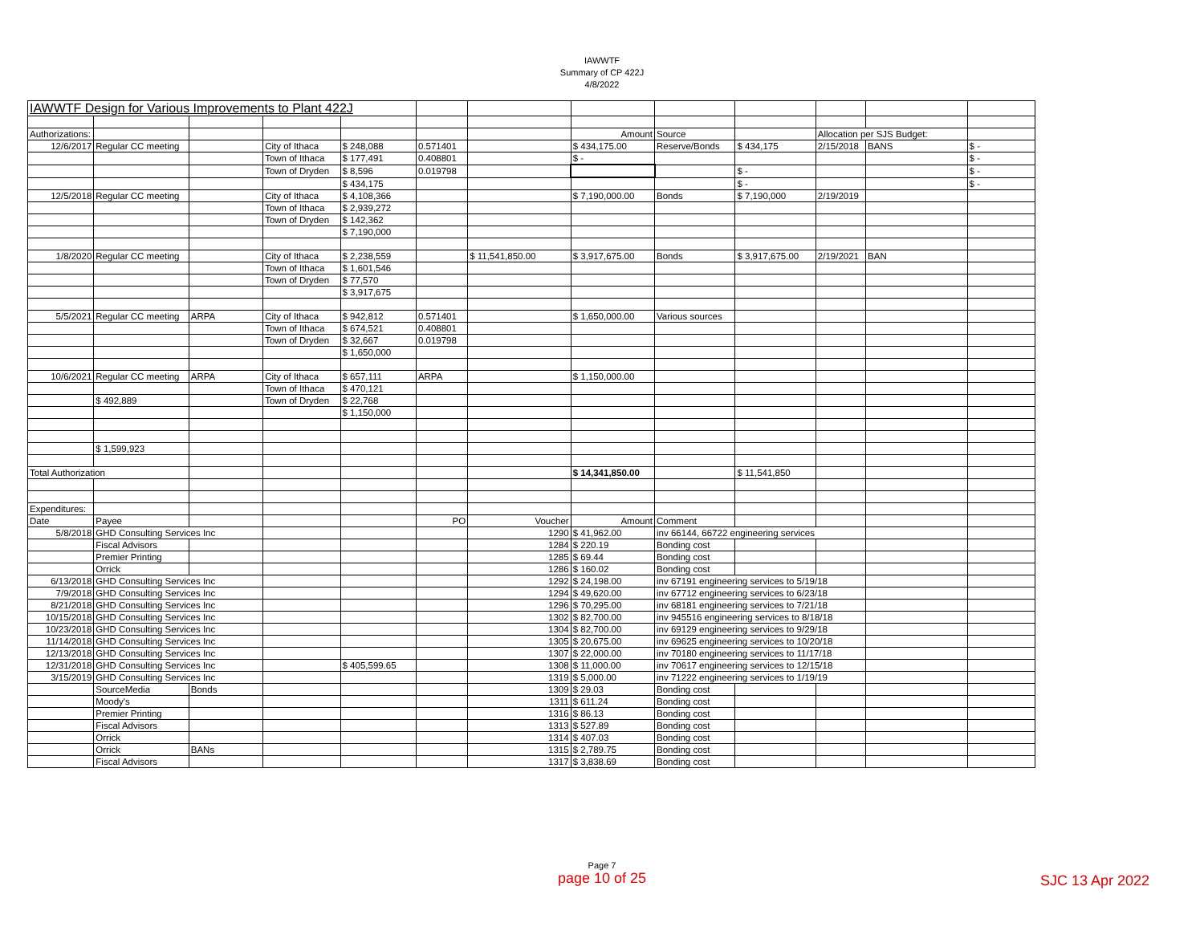IAWWTF
Summary of CP 422J
4/8/2022
| IAWWTF Design for Various Improvements to Plant 422J | | | | | | | | | | | | |
| Authorizations: | | | | | | | Amount | Source | | Allocation per SJS Budget: | | |
| 12/6/2017 | Regular CC meeting | | City of Ithaca | $ 248,088 | 0.571401 | | $ 434,175.00 | Reserve/Bonds | $ 434,175 | 2/15/2018 | BANS | $ - |
| | | | Town of Ithaca | $ 177,491 | 0.408801 | | $ - | | | | | $ - |
| | | | Town of Dryden | $ 8,596 | 0.019798 | | | | $ - | | | $ - |
| | | | | $ 434,175 | | | | | $ - | | | $ - |
| 12/5/2018 | Regular CC meeting | | City of Ithaca | $ 4,108,366 | | | $ 7,190,000.00 | Bonds | $ 7,190,000 | 2/19/2019 | | |
| | | | Town of Ithaca | $ 2,939,272 | | | | | | | | |
| | | | Town of Dryden | $ 142,362 | | | | | | | | |
| | | | | $ 7,190,000 | | | | | | | | |
| 1/8/2020 | Regular CC meeting | | City of Ithaca | $ 2,238,559 | | $ 11,541,850.00 | $ 3,917,675.00 | Bonds | $ 3,917,675.00 | 2/19/2021 | BAN | |
| | | | Town of Ithaca | $ 1,601,546 | | | | | | | | |
| | | | Town of Dryden | $ 77,570 | | | | | | | | |
| | | | | $ 3,917,675 | | | | | | | | |
| 5/5/2021 | Regular CC meeting | ARPA | City of Ithaca | $ 942,812 | 0.571401 | | $ 1,650,000.00 | Various sources | | | | |
| | | | Town of Ithaca | $ 674,521 | 0.408801 | | | | | | | |
| | | | Town of Dryden | $ 32,667 | 0.019798 | | | | | | | |
| | | | | $ 1,650,000 | | | | | | | | |
| 10/6/2021 | Regular CC meeting | ARPA | City of Ithaca | $ 657,111 | ARPA | | $ 1,150,000.00 | | | | | |
| | | | Town of Ithaca | $ 470,121 | | | | | | | | |
| | $ 492,889 | | Town of Dryden | $ 22,768 | | | | | | | | |
| | | | | $ 1,150,000 | | | | | | | | |
| | $ 1,599,923 | | | | | | | | | | | |
| Total Authorization | | | | | | | $ 14,341,850.00 | | $ 11,541,850 | | | |
| Expenditures: | | | | | | | | | | | | |
| Date | Payee | | | | PO | Voucher | Amount | Comment | | | | |
| 5/8/2018 | GHD Consulting Services Inc | | | | | 1290 | $ 41,962.00 | inv 66144, 66722 engineering services | | | | |
| | Fiscal Advisors | | | | | 1284 | $ 220.19 | Bonding cost | | | | |
| | Premier Printing | | | | | 1285 | $ 69.44 | Bonding cost | | | | |
| | Orrick | | | | | 1286 | $ 160.02 | Bonding cost | | | | |
| 6/13/2018 | GHD Consulting Services Inc | | | | | 1292 | $ 24,198.00 | inv 67191 engineering services to 5/19/18 | | | | |
| 7/9/2018 | GHD Consulting Services Inc | | | | | 1294 | $ 49,620.00 | inv 67712 engineering services to 6/23/18 | | | | |
| 8/21/2018 | GHD Consulting Services Inc | | | | | 1296 | $ 70,295.00 | inv 68181 engineering services to 7/21/18 | | | | |
| 10/15/2018 | GHD Consulting Services Inc | | | | | 1302 | $ 82,700.00 | inv 945516 engineering services to 8/18/18 | | | | |
| 10/23/2018 | GHD Consulting Services Inc | | | | | 1304 | $ 82,700.00 | inv 69129 engineering services to 9/29/18 | | | | |
| 11/14/2018 | GHD Consulting Services Inc | | | | | 1305 | $ 20,675.00 | inv 69625 engineering services to 10/20/18 | | | | |
| 12/13/2018 | GHD Consulting Services Inc | | | | | 1307 | $ 22,000.00 | inv 70180 engineering services to 11/17/18 | | | | |
| 12/31/2018 | GHD Consulting Services Inc | | | $ 405,599.65 | | 1308 | $ 11,000.00 | inv 70617 engineering services to 12/15/18 | | | | |
| 3/15/2019 | GHD Consulting Services Inc | | | | | 1319 | $ 5,000.00 | inv 71222 engineering services to 1/19/19 | | | | |
| | SourceMedia | Bonds | | | | 1309 | $ 29.03 | Bonding cost | | | | |
| | Moody's | | | | | 1311 | $ 611.24 | Bonding cost | | | | |
| | Premier Printing | | | | | 1316 | $ 86.13 | Bonding cost | | | | |
| | Fiscal Advisors | | | | | 1313 | $ 527.89 | Bonding cost | | | | |
| | Orrick | | | | | 1314 | $ 407.03 | Bonding cost | | | | |
| | Orrick | BANs | | | | 1315 | $ 2,789.75 | Bonding cost | | | | |
| | Fiscal Advisors | | | | | 1317 | $ 3,838.69 | Bonding cost | | | | |
Page 7
page 10 of 25
SJC 13 Apr 2022